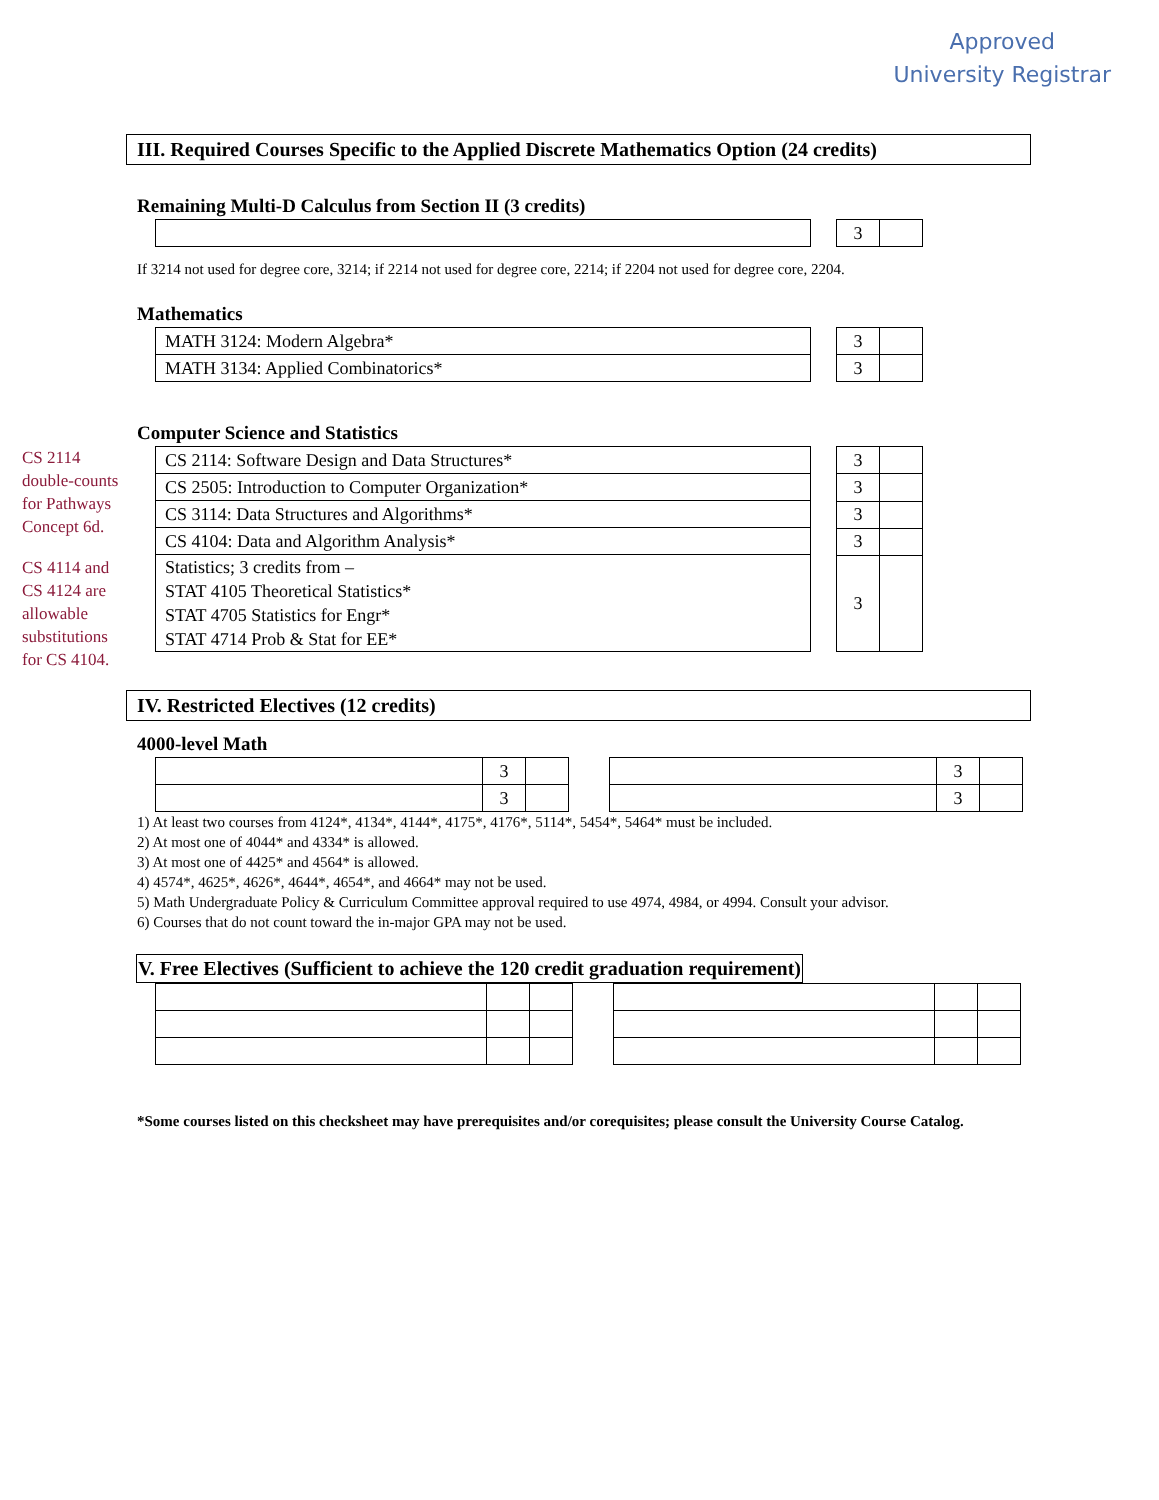Approved
University Registrar
CS 2114 double-counts for Pathways Concept 6d.
CS 4114 and CS 4124 are allowable substitutions for CS 4104.
III. Required Courses Specific to the Applied Discrete Mathematics Option (24 credits)
Remaining Multi-D Calculus from Section II (3 credits)
| 3 | |
If 3214 not used for degree core, 3214; if 2214 not used for degree core, 2214; if 2204 not used for degree core, 2204.
Mathematics
| MATH 3124: Modern Algebra* |
| MATH 3134: Applied Combinatorics* |
| 3 | |
| 3 | |
Computer Science and Statistics
| CS 2114: Software Design and Data Structures* |
| CS 2505: Introduction to Computer Organization* |
| CS 3114: Data Structures and Algorithms* |
| CS 4104: Data and Algorithm Analysis* |
| Statistics; 3 credits from – STAT 4105 Theoretical Statistics* STAT 4705 Statistics for Engr* STAT 4714 Prob & Stat for EE* |
| 3 | |
| 3 | |
| 3 | |
| 3 | |
| 3 | |
IV. Restricted Electives (12 credits)
4000-level Math
| | 3 | |
| | 3 | |
| | 3 | |
| | 3 | |
1) At least two courses from 4124*, 4134*, 4144*, 4175*, 4176*, 5114*, 5454*, 5464* must be included.
2) At most one of 4044* and 4334* is allowed.
3) At most one of 4425* and 4564* is allowed.
4) 4574*, 4625*, 4626*, 4644*, 4654*, and 4664* may not be used.
5) Math Undergraduate Policy & Curriculum Committee approval required to use 4974, 4984, or 4994. Consult your advisor.
6) Courses that do not count toward the in-major GPA may not be used.
V. Free Electives (Sufficient to achieve the 120 credit graduation requirement)
*Some courses listed on this checksheet may have prerequisites and/or corequisites; please consult the University Course Catalog.